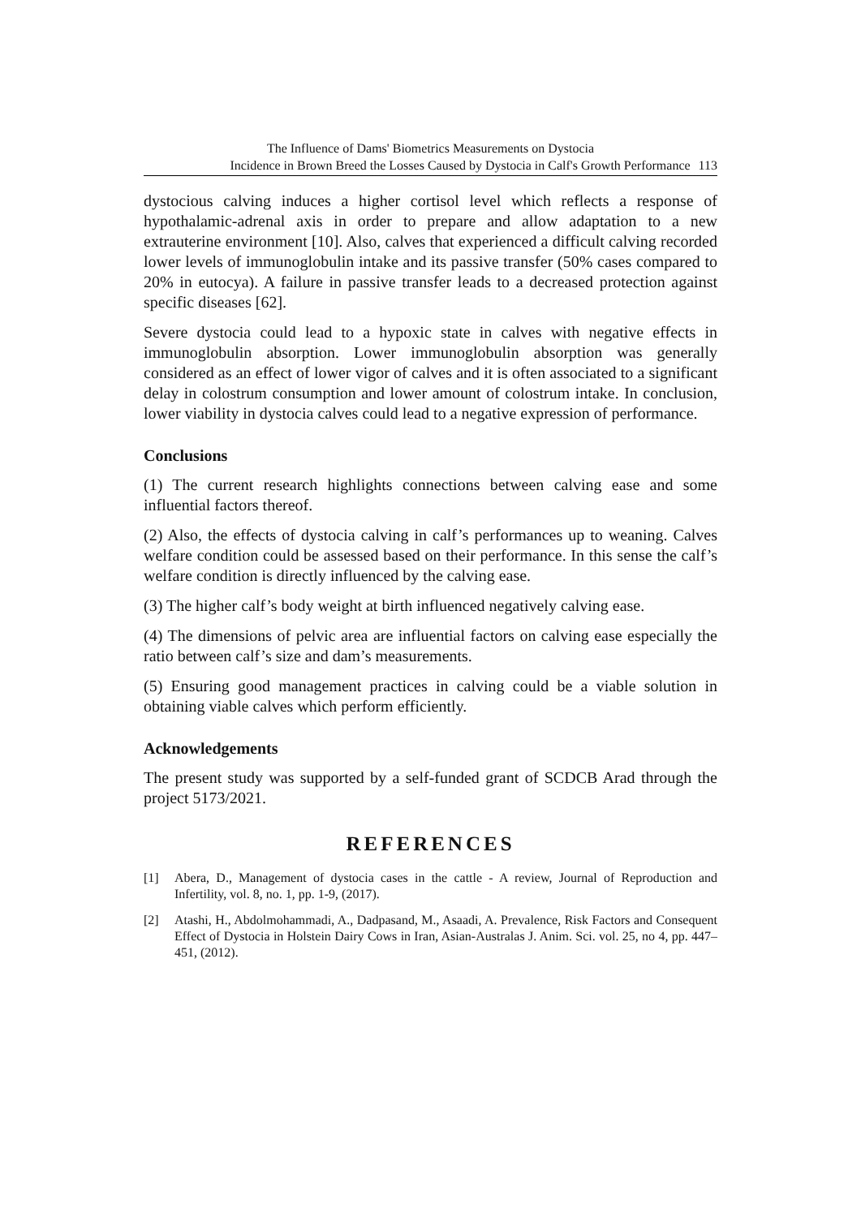The Influence of Dams' Biometrics Measurements on Dystocia
Incidence in Brown Breed the Losses Caused by Dystocia in Calf's Growth Performance 113
dystocious calving induces a higher cortisol level which reflects a response of hypothalamic-adrenal axis in order to prepare and allow adaptation to a new extrauterine environment [10]. Also, calves that experienced a difficult calving recorded lower levels of immunoglobulin intake and its passive transfer (50% cases compared to 20% in eutocya). A failure in passive transfer leads to a decreased protection against specific diseases [62].
Severe dystocia could lead to a hypoxic state in calves with negative effects in immunoglobulin absorption. Lower immunoglobulin absorption was generally considered as an effect of lower vigor of calves and it is often associated to a significant delay in colostrum consumption and lower amount of colostrum intake. In conclusion, lower viability in dystocia calves could lead to a negative expression of performance.
Conclusions
(1) The current research highlights connections between calving ease and some influential factors thereof.
(2) Also, the effects of dystocia calving in calf’s performances up to weaning. Calves welfare condition could be assessed based on their performance. In this sense the calf’s welfare condition is directly influenced by the calving ease.
(3) The higher calf’s body weight at birth influenced negatively calving ease.
(4) The dimensions of pelvic area are influential factors on calving ease especially the ratio between calf’s size and dam’s measurements.
(5) Ensuring good management practices in calving could be a viable solution in obtaining viable calves which perform efficiently.
Acknowledgements
The present study was supported by a self-funded grant of SCDCB Arad through the project 5173/2021.
REFERENCES
[1] Abera, D., Management of dystocia cases in the cattle - A review, Journal of Reproduction and Infertility, vol. 8, no. 1, pp. 1-9, (2017).
[2] Atashi, H., Abdolmohammadi, A., Dadpasand, M., Asaadi, A. Prevalence, Risk Factors and Consequent Effect of Dystocia in Holstein Dairy Cows in Iran, Asian-Australas J. Anim. Sci. vol. 25, no 4, pp. 447–451, (2012).